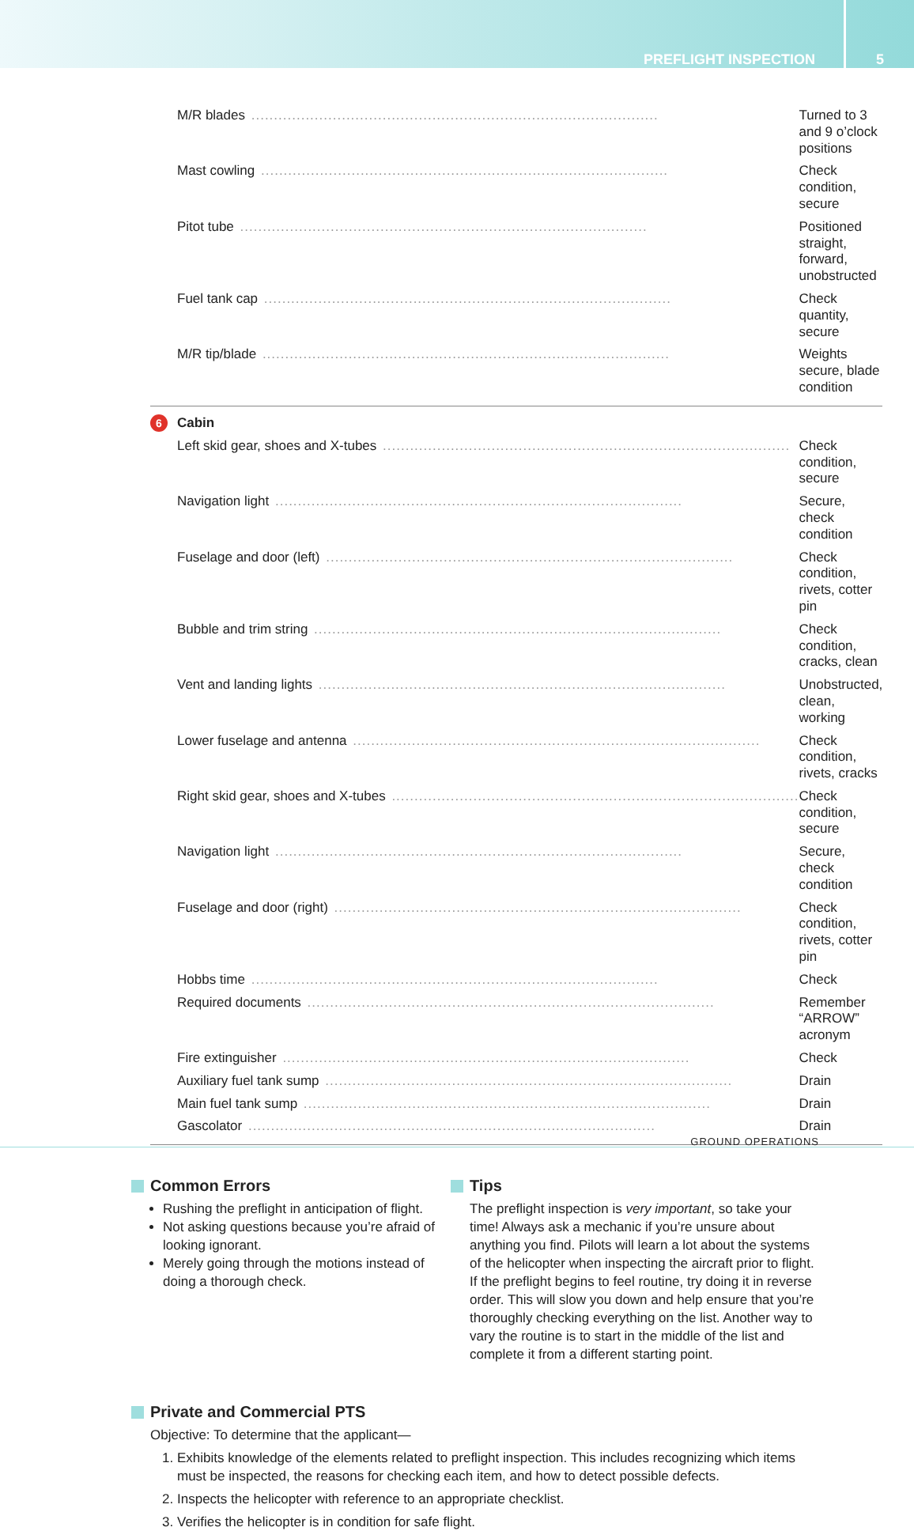PREFLIGHT INSPECTION 5
| M/R blades | Turned to 3 and 9 o’clock positions |
| Mast cowling | Check condition, secure |
| Pitot tube | Positioned straight, forward, unobstructed |
| Fuel tank cap | Check quantity, secure |
| M/R tip/blade | Weights secure, blade condition |
| 6 Cabin | |
| Left skid gear, shoes and X-tubes | Check condition, secure |
| Navigation light | Secure, check condition |
| Fuselage and door (left) | Check condition, rivets, cotter pin |
| Bubble and trim string | Check condition, cracks, clean |
| Vent and landing lights | Unobstructed, clean, working |
| Lower fuselage and antenna | Check condition, rivets, cracks |
| Right skid gear, shoes and X-tubes | Check condition, secure |
| Navigation light | Secure, check condition |
| Fuselage and door (right) | Check condition, rivets, cotter pin |
| Hobbs time | Check |
| Required documents | Remember “ARROW” acronym |
| Fire extinguisher | Check |
| Auxiliary fuel tank sump | Drain |
| Main fuel tank sump | Drain |
| Gascolator | Drain |
Common Errors
Rushing the preflight in anticipation of flight.
Not asking questions because you’re afraid of looking ignorant.
Merely going through the motions instead of doing a thorough check.
Tips
The preflight inspection is very important, so take your time! Always ask a mechanic if you’re unsure about anything you find. Pilots will learn a lot about the systems of the helicopter when inspecting the aircraft prior to flight. If the preflight begins to feel routine, try doing it in reverse order. This will slow you down and help ensure that you’re thoroughly checking everything on the list. Another way to vary the routine is to start in the middle of the list and complete it from a different starting point.
Private and Commercial PTS
Objective: To determine that the applicant—
1. Exhibits knowledge of the elements related to preflight inspection. This includes recognizing which items must be inspected, the reasons for checking each item, and how to detect possible defects.
2. Inspects the helicopter with reference to an appropriate checklist.
3. Verifies the helicopter is in condition for safe flight.
GROUND OPERATIONS